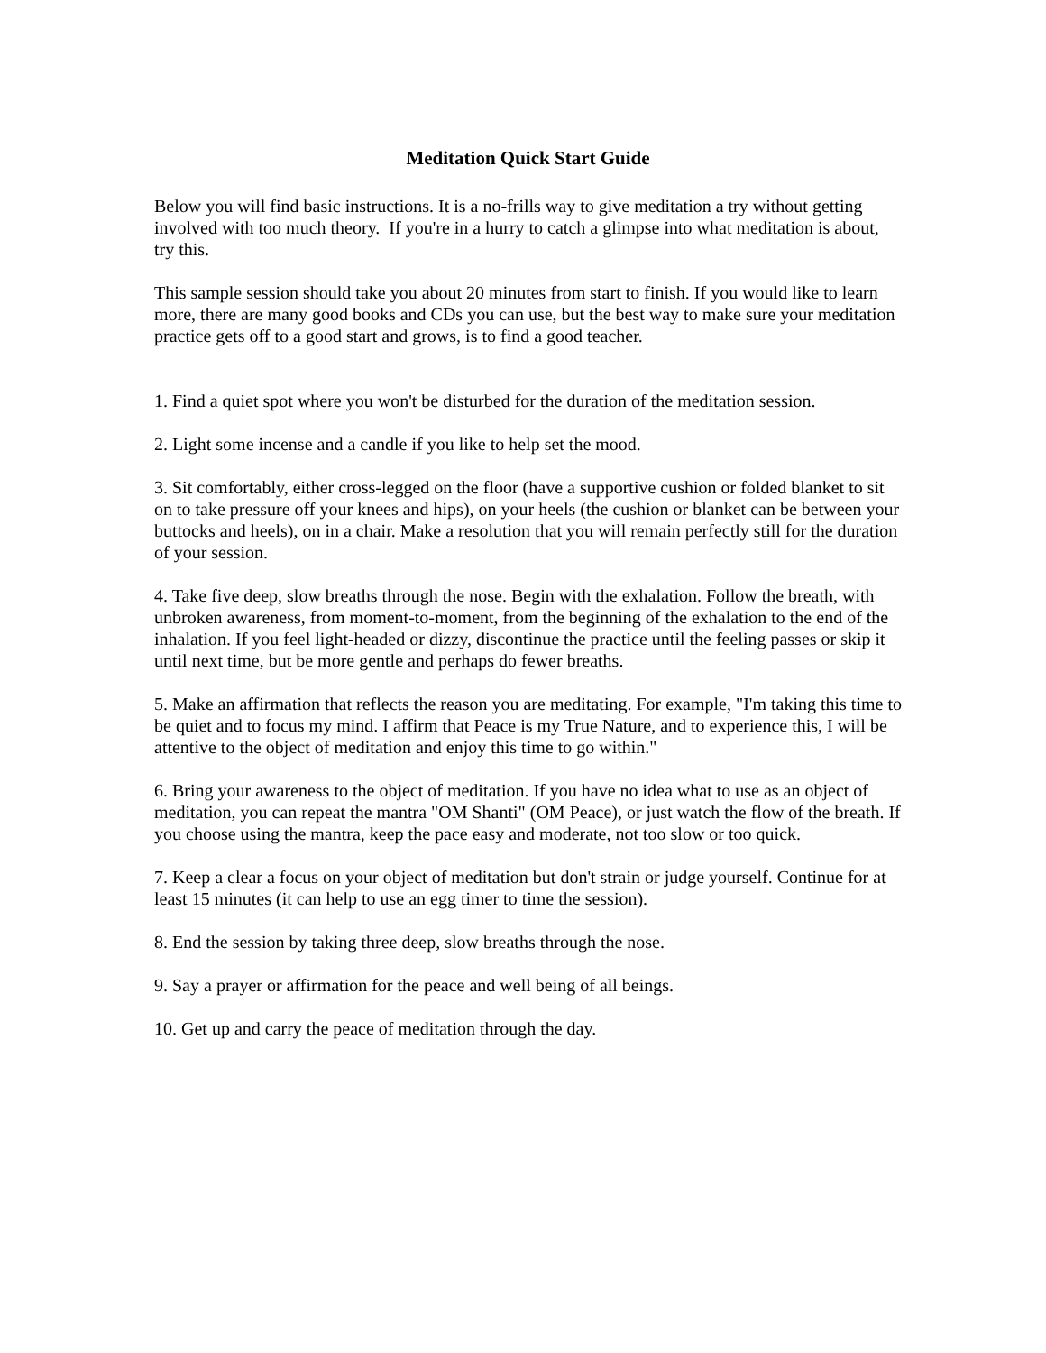Meditation Quick Start Guide
Below you will find basic instructions. It is a no-frills way to give meditation a try without getting involved with too much theory. If you're in a hurry to catch a glimpse into what meditation is about, try this.
This sample session should take you about 20 minutes from start to finish. If you would like to learn more, there are many good books and CDs you can use, but the best way to make sure your meditation practice gets off to a good start and grows, is to find a good teacher.
1. Find a quiet spot where you won't be disturbed for the duration of the meditation session.
2. Light some incense and a candle if you like to help set the mood.
3. Sit comfortably, either cross-legged on the floor (have a supportive cushion or folded blanket to sit on to take pressure off your knees and hips), on your heels (the cushion or blanket can be between your buttocks and heels), on in a chair. Make a resolution that you will remain perfectly still for the duration of your session.
4. Take five deep, slow breaths through the nose. Begin with the exhalation. Follow the breath, with unbroken awareness, from moment-to-moment, from the beginning of the exhalation to the end of the inhalation. If you feel light-headed or dizzy, discontinue the practice until the feeling passes or skip it until next time, but be more gentle and perhaps do fewer breaths.
5. Make an affirmation that reflects the reason you are meditating. For example, "I'm taking this time to be quiet and to focus my mind. I affirm that Peace is my True Nature, and to experience this, I will be attentive to the object of meditation and enjoy this time to go within."
6. Bring your awareness to the object of meditation. If you have no idea what to use as an object of meditation, you can repeat the mantra "OM Shanti" (OM Peace), or just watch the flow of the breath. If you choose using the mantra, keep the pace easy and moderate, not too slow or too quick.
7. Keep a clear a focus on your object of meditation but don't strain or judge yourself. Continue for at least 15 minutes (it can help to use an egg timer to time the session).
8. End the session by taking three deep, slow breaths through the nose.
9. Say a prayer or affirmation for the peace and well being of all beings.
10. Get up and carry the peace of meditation through the day.